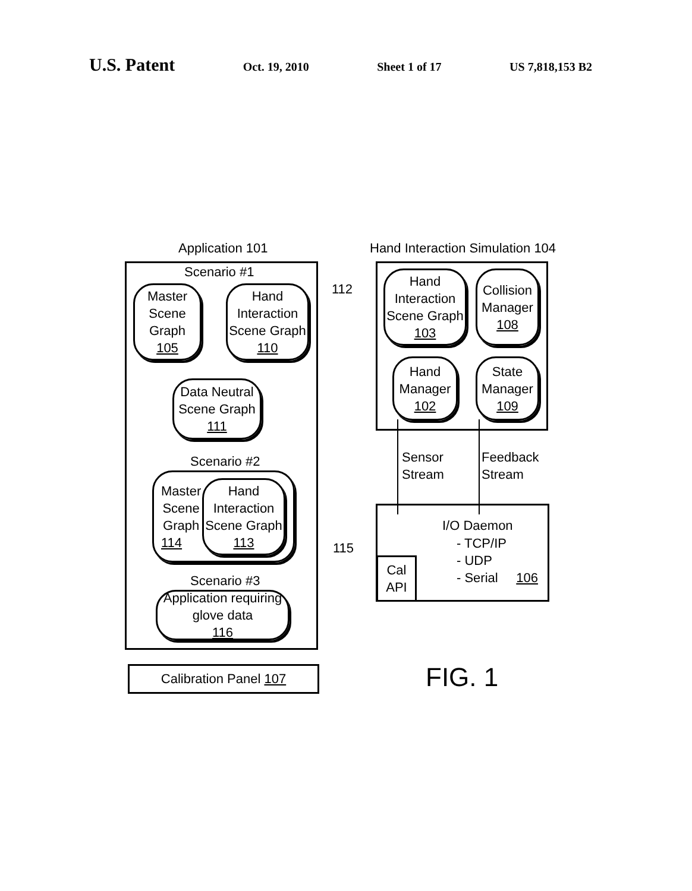U.S. Patent
Oct. 19, 2010 Sheet 1 of 17 US 7,818,153 B2
Application 101
Hand Interaction Simulation 104
Scenario #1
Master
Scene
Graph
105
Hand
Interaction
Scene Graph
110
Data Neutral
Scene Graph
111
Scenario #2
Master
Scene
Graph
114
Hand
Interaction
Scene Graph
113
Scenario #3
Application requiring
glove data
116
Calibration Panel 107
112
115
Hand
Interaction
Scene Graph
103
Collision
Manager
108
Hand
Manager
102
State
Manager
109
Sensor
Stream
Feedback
Stream
I/O Daemon
- TCP/IP
- UDP
- Serial 106
Cal
API
FIG. 1